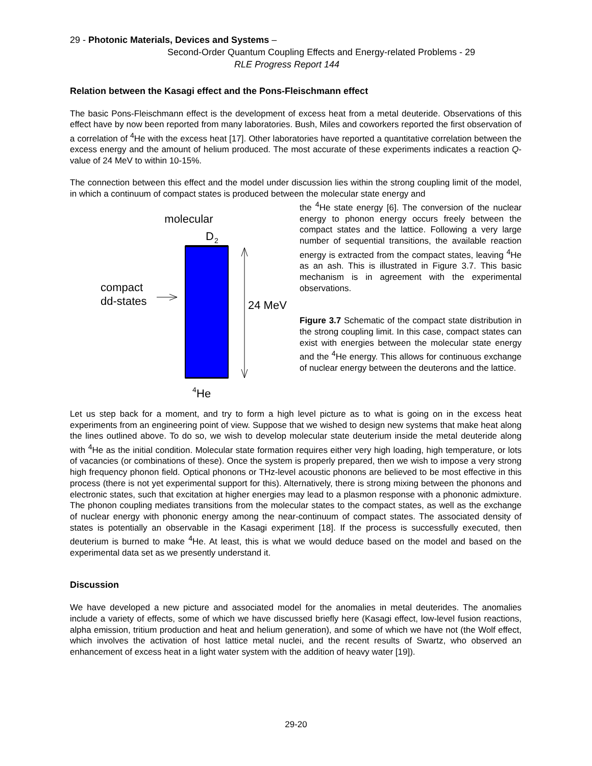29 - Photonic Materials, Devices and Systems –
Second-Order Quantum Coupling Effects and Energy-related Problems - 29
RLE Progress Report 144
Relation between the Kasagi effect and the Pons-Fleischmann effect
The basic Pons-Fleischmann effect is the development of excess heat from a metal deuteride. Observations of this effect have by now been reported from many laboratories. Bush, Miles and coworkers reported the first observation of a correlation of <sup>4</sup>He with the excess heat [17]. Other laboratories have reported a quantitative correlation between the excess energy and the amount of helium produced. The most accurate of these experiments indicates a reaction Q-value of 24 MeV to within 10-15%.
The connection between this effect and the model under discussion lies within the strong coupling limit of the model, in which a continuum of compact states is produced between the molecular state energy and
molecular
D
2
compact
dd-states
24 MeV
4
He
the <sup>4</sup>He state energy [6]. The conversion of the nuclear energy to phonon energy occurs freely between the compact states and the lattice. Following a very large number of sequential transitions, the available reaction energy is extracted from the compact states, leaving <sup>4</sup>He as an ash. This is illustrated in Figure 3.7. This basic mechanism is in agreement with the experimental observations.
Figure 3.7 Schematic of the compact state distribution in the strong coupling limit. In this case, compact states can exist with energies between the molecular state energy and the <sup>4</sup>He energy. This allows for continuous exchange of nuclear energy between the deuterons and the lattice.
Let us step back for a moment, and try to form a high level picture as to what is going on in the excess heat experiments from an engineering point of view. Suppose that we wished to design new systems that make heat along the lines outlined above. To do so, we wish to develop molecular state deuterium inside the metal deuteride along with <sup>4</sup>He as the initial condition. Molecular state formation requires either very high loading, high temperature, or lots of vacancies (or combinations of these). Once the system is properly prepared, then we wish to impose a very strong high frequency phonon field. Optical phonons or THz-level acoustic phonons are believed to be most effective in this process (there is not yet experimental support for this). Alternatively, there is strong mixing between the phonons and electronic states, such that excitation at higher energies may lead to a plasmon response with a phononic admixture. The phonon coupling mediates transitions from the molecular states to the compact states, as well as the exchange of nuclear energy with phononic energy among the near-continuum of compact states. The associated density of states is potentially an observable in the Kasagi experiment [18]. If the process is successfully executed, then deuterium is burned to make <sup>4</sup>He. At least, this is what we would deduce based on the model and based on the experimental data set as we presently understand it.
Discussion
We have developed a new picture and associated model for the anomalies in metal deuterides. The anomalies include a variety of effects, some of which we have discussed briefly here (Kasagi effect, low-level fusion reactions, alpha emission, tritium production and heat and helium generation), and some of which we have not (the Wolf effect, which involves the activation of host lattice metal nuclei, and the recent results of Swartz, who observed an enhancement of excess heat in a light water system with the addition of heavy water [19]).
29-20